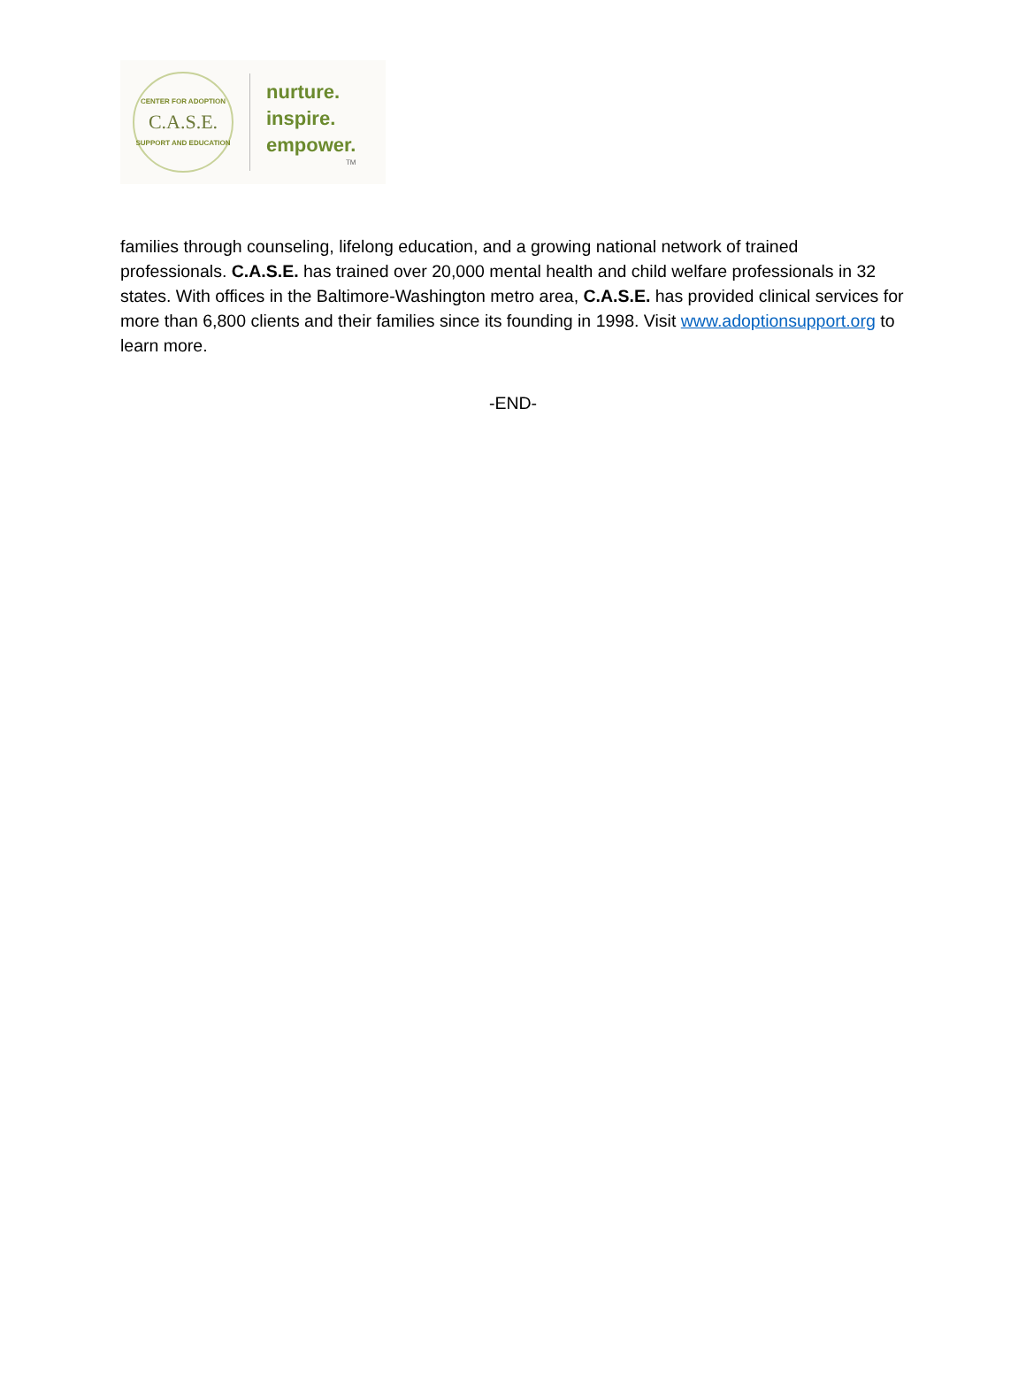CENTER FOR ADOPTION
C.A.S.E.
SUPPORT AND EDUCATION
nurture.
inspire.
empower.
TM
families through counseling, lifelong education, and a growing national network of trained professionals. C.A.S.E. has trained over 20,000 mental health and child welfare professionals in 32 states. With offices in the Baltimore-Washington metro area, C.A.S.E. has provided clinical services for more than 6,800 clients and their families since its founding in 1998. Visit www.adoptionsupport.org to learn more.
-END-